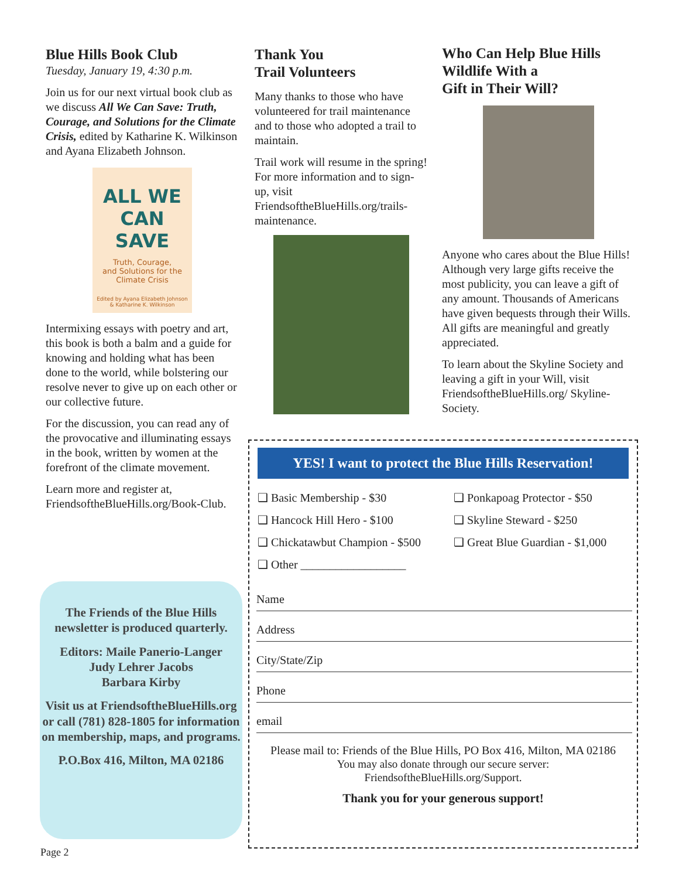Blue Hills Book Club
Tuesday, January 19, 4:30 p.m.
Join us for our next virtual book club as we discuss All We Can Save: Truth, Courage, and Solutions for the Climate Crisis, edited by Katharine K. Wilkinson and Ayana Elizabeth Johnson.
ALL WE
CAN SAVE
Truth, Courage,
and Solutions for the
Climate Crisis
Edited by Ayana Elizabeth Johnson
& Katharine K. Wilkinson
Intermixing essays with poetry and art, this book is both a balm and a guide for knowing and holding what has been done to the world, while bolstering our resolve never to give up on each other or our collective future.
For the discussion, you can read any of the provocative and illuminating essays in the book, written by women at the forefront of the climate movement.
Learn more and register at, FriendsoftheBlueHills.org/Book-Club.
Thank You
Trail Volunteers
Many thanks to those who have volunteered for trail maintenance and to those who adopted a trail to maintain.
Trail work will resume in the spring! For more information and to sign-up, visit FriendsoftheBlueHills.org/trails-maintenance.
Who Can Help Blue Hills Wildlife With a
Gift in Their Will?
Anyone who cares about the Blue Hills! Although very large gifts receive the most publicity, you can leave a gift of any amount. Thousands of Americans have given bequests through their Wills. All gifts are meaningful and greatly appreciated.
To learn about the Skyline Society and leaving a gift in your Will, visit FriendsoftheBlueHills.org/ Skyline-Society.
The Friends of the Blue Hills newsletter is produced quarterly.
Editors: Maile Panerio-Langer
Judy Lehrer Jacobs
Barbara Kirby
Visit us at FriendsoftheBlueHills.org or call (781) 828-1805 for information on membership, maps, and programs.
P.O.Box 416, Milton, MA 02186
YES! I want to protect the Blue Hills Reservation!
❑ Basic Membership - $30
❑ Ponkapoag Protector - $50
❑ Hancock Hill Hero - $100
❑ Skyline Steward - $250
❑ Chickatawbut Champion - $500
❑ Great Blue Guardian - $1,000
❑ Other __________________
Name
Address
City/State/Zip
Phone
email
Please mail to: Friends of the Blue Hills, PO Box 416, Milton, MA 02186
You may also donate through our secure server:
FriendsoftheBlueHills.org/Support.
Thank you for your generous support!
Page 2